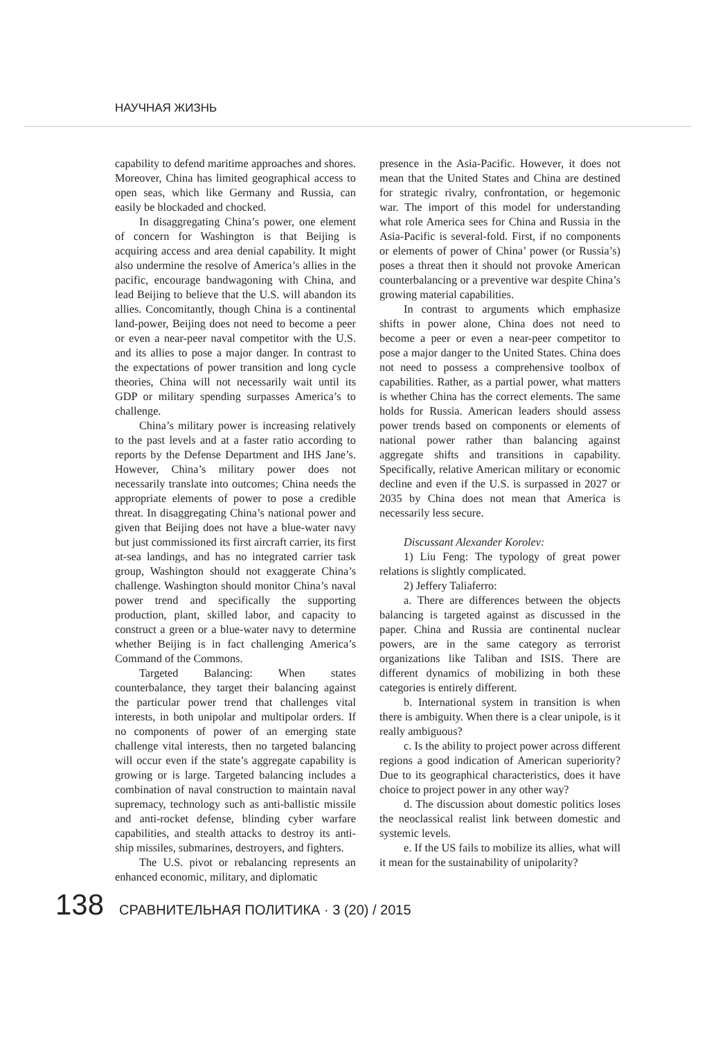НАУЧНАЯ ЖИЗНЬ
capability to defend maritime approaches and shores. Moreover, China has limited geographical access to open seas, which like Germany and Russia, can easily be blockaded and chocked.
In disaggregating China’s power, one element of concern for Washington is that Beijing is acquiring access and area denial capability. It might also undermine the resolve of America’s allies in the pacific, encourage bandwagoning with China, and lead Beijing to believe that the U.S. will abandon its allies. Concomitantly, though China is a continental land-power, Beijing does not need to become a peer or even a near-peer naval competitor with the U.S. and its allies to pose a major danger. In contrast to the expectations of power transition and long cycle theories, China will not necessarily wait until its GDP or military spending surpasses America’s to challenge.
China’s military power is increasing relatively to the past levels and at a faster ratio according to reports by the Defense Department and IHS Jane’s. However, China’s military power does not necessarily translate into outcomes; China needs the appropriate elements of power to pose a credible threat. In disaggregating China’s national power and given that Beijing does not have a blue-water navy but just commissioned its first aircraft carrier, its first at-sea landings, and has no integrated carrier task group, Washington should not exaggerate China’s challenge. Washington should monitor China’s naval power trend and specifically the supporting production, plant, skilled labor, and capacity to construct a green or a blue-water navy to determine whether Beijing is in fact challenging America’s Command of the Commons.
Targeted Balancing: When states counterbalance, they target their balancing against the particular power trend that challenges vital interests, in both unipolar and multipolar orders. If no components of power of an emerging state challenge vital interests, then no targeted balancing will occur even if the state’s aggregate capability is growing or is large. Targeted balancing includes a combination of naval construction to maintain naval supremacy, technology such as anti-ballistic missile and anti-rocket defense, blinding cyber warfare capabilities, and stealth attacks to destroy its anti-ship missiles, submarines, destroyers, and fighters.
The U.S. pivot or rebalancing represents an enhanced economic, military, and diplomatic
presence in the Asia-Pacific. However, it does not mean that the United States and China are destined for strategic rivalry, confrontation, or hegemonic war. The import of this model for understanding what role America sees for China and Russia in the Asia-Pacific is several-fold. First, if no components or elements of power of China’ power (or Russia’s) poses a threat then it should not provoke American counterbalancing or a preventive war despite China’s growing material capabilities.
In contrast to arguments which emphasize shifts in power alone, China does not need to become a peer or even a near-peer competitor to pose a major danger to the United States. China does not need to possess a comprehensive toolbox of capabilities. Rather, as a partial power, what matters is whether China has the correct elements. The same holds for Russia. American leaders should assess power trends based on components or elements of national power rather than balancing against aggregate shifts and transitions in capability. Specifically, relative American military or economic decline and even if the U.S. is surpassed in 2027 or 2035 by China does not mean that America is necessarily less secure.
Discussant Alexander Korolev:
1) Liu Feng: The typology of great power relations is slightly complicated.
2) Jeffery Taliaferro:
a. There are differences between the objects balancing is targeted against as discussed in the paper. China and Russia are continental nuclear powers, are in the same category as terrorist organizations like Taliban and ISIS. There are different dynamics of mobilizing in both these categories is entirely different.
b. International system in transition is when there is ambiguity. When there is a clear unipole, is it really ambiguous?
c. Is the ability to project power across different regions a good indication of American superiority? Due to its geographical characteristics, does it have choice to project power in any other way?
d. The discussion about domestic politics loses the neoclassical realist link between domestic and systemic levels.
e. If the US fails to mobilize its allies, what will it mean for the sustainability of unipolarity?
138 СРАВНИТЕЛЬНАЯ ПОЛИТИКА · 3 (20) / 2015